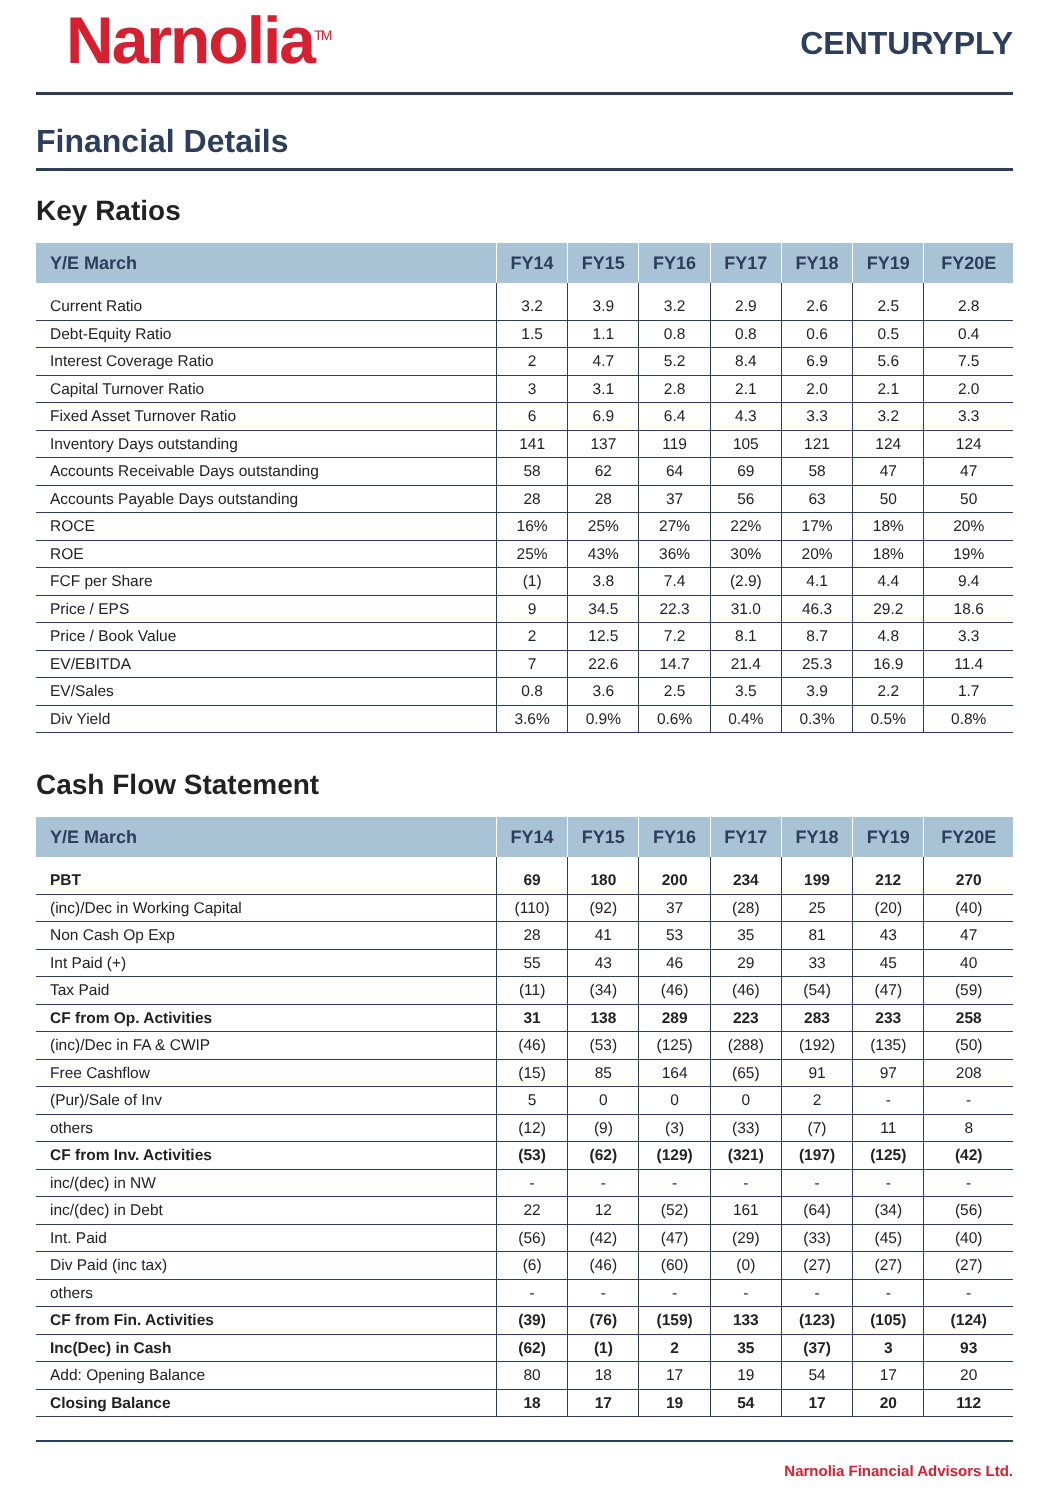Narnolia<sup>TM</sup>
CENTURYPLY
Financial Details
Key Ratios
| Y/E March | FY14 | FY15 | FY16 | FY17 | FY18 | FY19 | FY20E |
| --- | --- | --- | --- | --- | --- | --- | --- |
| Current Ratio | 3.2 | 3.9 | 3.2 | 2.9 | 2.6 | 2.5 | 2.8 |
| Debt-Equity Ratio | 1.5 | 1.1 | 0.8 | 0.8 | 0.6 | 0.5 | 0.4 |
| Interest Coverage Ratio | 2 | 4.7 | 5.2 | 8.4 | 6.9 | 5.6 | 7.5 |
| Capital Turnover Ratio | 3 | 3.1 | 2.8 | 2.1 | 2.0 | 2.1 | 2.0 |
| Fixed Asset Turnover Ratio | 6 | 6.9 | 6.4 | 4.3 | 3.3 | 3.2 | 3.3 |
| Inventory Days outstanding | 141 | 137 | 119 | 105 | 121 | 124 | 124 |
| Accounts Receivable Days outstanding | 58 | 62 | 64 | 69 | 58 | 47 | 47 |
| Accounts Payable Days outstanding | 28 | 28 | 37 | 56 | 63 | 50 | 50 |
| ROCE | 16% | 25% | 27% | 22% | 17% | 18% | 20% |
| ROE | 25% | 43% | 36% | 30% | 20% | 18% | 19% |
| FCF per Share | (1) | 3.8 | 7.4 | (2.9) | 4.1 | 4.4 | 9.4 |
| Price / EPS | 9 | 34.5 | 22.3 | 31.0 | 46.3 | 29.2 | 18.6 |
| Price / Book Value | 2 | 12.5 | 7.2 | 8.1 | 8.7 | 4.8 | 3.3 |
| EV/EBITDA | 7 | 22.6 | 14.7 | 21.4 | 25.3 | 16.9 | 11.4 |
| EV/Sales | 0.8 | 3.6 | 2.5 | 3.5 | 3.9 | 2.2 | 1.7 |
| Div Yield | 3.6% | 0.9% | 0.6% | 0.4% | 0.3% | 0.5% | 0.8% |
Cash Flow Statement
| Y/E March | FY14 | FY15 | FY16 | FY17 | FY18 | FY19 | FY20E |
| --- | --- | --- | --- | --- | --- | --- | --- |
| PBT | 69 | 180 | 200 | 234 | 199 | 212 | 270 |
| (inc)/Dec in Working Capital | (110) | (92) | 37 | (28) | 25 | (20) | (40) |
| Non Cash Op Exp | 28 | 41 | 53 | 35 | 81 | 43 | 47 |
| Int Paid (+) | 55 | 43 | 46 | 29 | 33 | 45 | 40 |
| Tax Paid | (11) | (34) | (46) | (46) | (54) | (47) | (59) |
| CF from Op. Activities | 31 | 138 | 289 | 223 | 283 | 233 | 258 |
| (inc)/Dec in FA & CWIP | (46) | (53) | (125) | (288) | (192) | (135) | (50) |
| Free Cashflow | (15) | 85 | 164 | (65) | 91 | 97 | 208 |
| (Pur)/Sale of Inv | 5 | 0 | 0 | 0 | 2 | - | - |
| others | (12) | (9) | (3) | (33) | (7) | 11 | 8 |
| CF from Inv. Activities | (53) | (62) | (129) | (321) | (197) | (125) | (42) |
| inc/(dec) in NW | - | - | - | - | - | - | - |
| inc/(dec) in Debt | 22 | 12 | (52) | 161 | (64) | (34) | (56) |
| Int. Paid | (56) | (42) | (47) | (29) | (33) | (45) | (40) |
| Div Paid (inc tax) | (6) | (46) | (60) | (0) | (27) | (27) | (27) |
| others | - | - | - | - | - | - | - |
| CF from Fin. Activities | (39) | (76) | (159) | 133 | (123) | (105) | (124) |
| Inc(Dec) in Cash | (62) | (1) | 2 | 35 | (37) | 3 | 93 |
| Add: Opening Balance | 80 | 18 | 17 | 19 | 54 | 17 | 20 |
| Closing Balance | 18 | 17 | 19 | 54 | 17 | 20 | 112 |
Narnolia Financial Advisors Ltd.